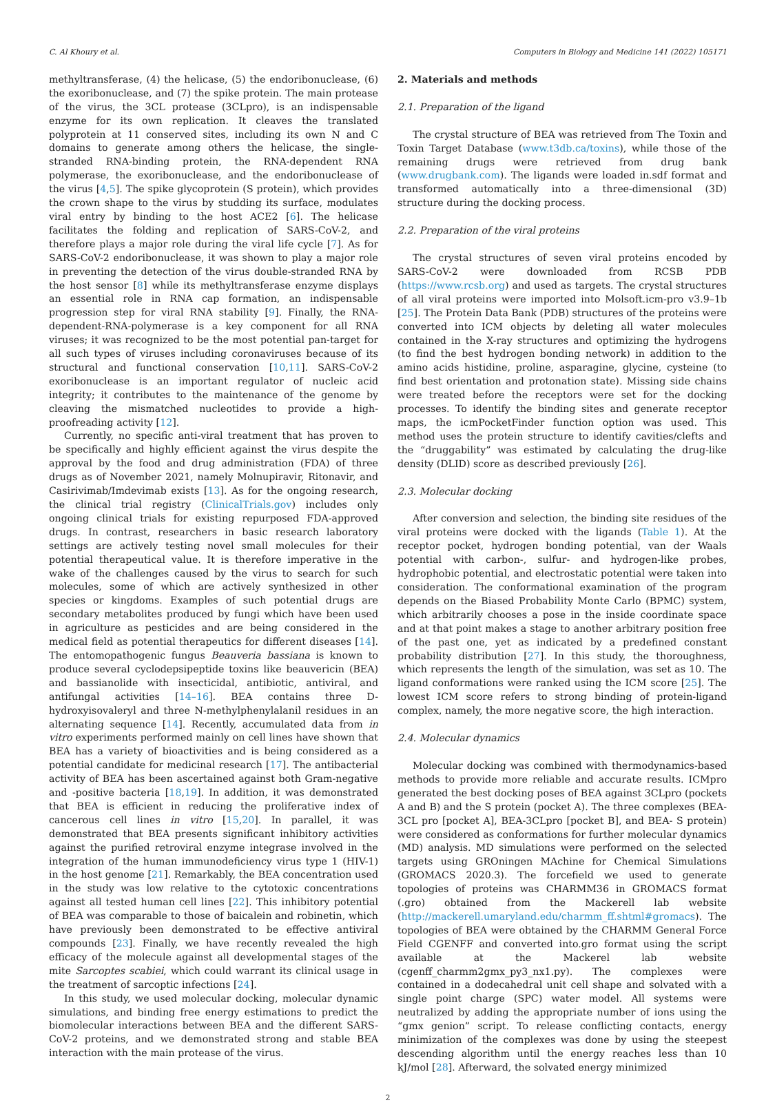C. Al Khoury et al. Computers in Biology and Medicine 141 (2022) 105171
methyltransferase, (4) the helicase, (5) the endoribonuclease, (6) the exoribonuclease, and (7) the spike protein. The main protease of the virus, the 3CL protease (3CLpro), is an indispensable enzyme for its own replication. It cleaves the translated polyprotein at 11 conserved sites, including its own N and C domains to generate among others the helicase, the single-stranded RNA-binding protein, the RNA-dependent RNA polymerase, the exoribonuclease, and the endoribonuclease of the virus [4,5]. The spike glycoprotein (S protein), which provides the crown shape to the virus by studding its surface, modulates viral entry by binding to the host ACE2 [6]. The helicase facilitates the folding and replication of SARS-CoV-2, and therefore plays a major role during the viral life cycle [7]. As for SARS-CoV-2 endoribonuclease, it was shown to play a major role in preventing the detection of the virus double-stranded RNA by the host sensor [8] while its methyltransferase enzyme displays an essential role in RNA cap formation, an indispensable progression step for viral RNA stability [9]. Finally, the RNA-dependent-RNA-polymerase is a key component for all RNA viruses; it was recognized to be the most potential pan-target for all such types of viruses including coronaviruses because of its structural and functional conservation [10,11]. SARS-CoV-2 exoribonuclease is an important regulator of nucleic acid integrity; it contributes to the maintenance of the genome by cleaving the mismatched nucleotides to provide a high-proofreading activity [12].
Currently, no specific anti-viral treatment that has proven to be specifically and highly efficient against the virus despite the approval by the food and drug administration (FDA) of three drugs as of November 2021, namely Molnupiravir, Ritonavir, and Casirivimab/Imdevimab exists [13]. As for the ongoing research, the clinical trial registry (ClinicalTrials.gov) includes only ongoing clinical trials for existing repurposed FDA-approved drugs. In contrast, researchers in basic research laboratory settings are actively testing novel small molecules for their potential therapeutical value. It is therefore imperative in the wake of the challenges caused by the virus to search for such molecules, some of which are actively synthesized in other species or kingdoms. Examples of such potential drugs are secondary metabolites produced by fungi which have been used in agriculture as pesticides and are being considered in the medical field as potential therapeutics for different diseases [14]. The entomopathogenic fungus Beauveria bassiana is known to produce several cyclodepsipeptide toxins like beauvericin (BEA) and bassianolide with insecticidal, antibiotic, antiviral, and antifungal activities [14–16]. BEA contains three D-hydroxyisovaleryl and three N-methylphenylalanil residues in an alternating sequence [14]. Recently, accumulated data from in vitro experiments performed mainly on cell lines have shown that BEA has a variety of bioactivities and is being considered as a potential candidate for medicinal research [17]. The antibacterial activity of BEA has been ascertained against both Gram-negative and -positive bacteria [18,19]. In addition, it was demonstrated that BEA is efficient in reducing the proliferative index of cancerous cell lines in vitro [15,20]. In parallel, it was demonstrated that BEA presents significant inhibitory activities against the purified retroviral enzyme integrase involved in the integration of the human immunodeficiency virus type 1 (HIV-1) in the host genome [21]. Remarkably, the BEA concentration used in the study was low relative to the cytotoxic concentrations against all tested human cell lines [22]. This inhibitory potential of BEA was comparable to those of baicalein and robinetin, which have previously been demonstrated to be effective antiviral compounds [23]. Finally, we have recently revealed the high efficacy of the molecule against all developmental stages of the mite Sarcoptes scabiei, which could warrant its clinical usage in the treatment of sarcoptic infections [24].
In this study, we used molecular docking, molecular dynamic simulations, and binding free energy estimations to predict the biomolecular interactions between BEA and the different SARS-CoV-2 proteins, and we demonstrated strong and stable BEA interaction with the main protease of the virus.
2. Materials and methods
2.1. Preparation of the ligand
The crystal structure of BEA was retrieved from The Toxin and Toxin Target Database (www.t3db.ca/toxins), while those of the remaining drugs were retrieved from drug bank (www.drugbank.com). The ligands were loaded in.sdf format and transformed automatically into a three-dimensional (3D) structure during the docking process.
2.2. Preparation of the viral proteins
The crystal structures of seven viral proteins encoded by SARS-CoV-2 were downloaded from RCSB PDB (https://www.rcsb.org) and used as targets. The crystal structures of all viral proteins were imported into Molsoft.icm-pro v3.9–1b [25]. The Protein Data Bank (PDB) structures of the proteins were converted into ICM objects by deleting all water molecules contained in the X-ray structures and optimizing the hydrogens (to find the best hydrogen bonding network) in addition to the amino acids histidine, proline, asparagine, glycine, cysteine (to find best orientation and protonation state). Missing side chains were treated before the receptors were set for the docking processes. To identify the binding sites and generate receptor maps, the icmPocketFinder function option was used. This method uses the protein structure to identify cavities/clefts and the “druggability” was estimated by calculating the drug-like density (DLID) score as described previously [26].
2.3. Molecular docking
After conversion and selection, the binding site residues of the viral proteins were docked with the ligands (Table 1). At the receptor pocket, hydrogen bonding potential, van der Waals potential with carbon-, sulfur- and hydrogen-like probes, hydrophobic potential, and electrostatic potential were taken into consideration. The conformational examination of the program depends on the Biased Probability Monte Carlo (BPMC) system, which arbitrarily chooses a pose in the inside coordinate space and at that point makes a stage to another arbitrary position free of the past one, yet as indicated by a predefined constant probability distribution [27]. In this study, the thoroughness, which represents the length of the simulation, was set as 10. The ligand conformations were ranked using the ICM score [25]. The lowest ICM score refers to strong binding of protein-ligand complex, namely, the more negative score, the high interaction.
2.4. Molecular dynamics
Molecular docking was combined with thermodynamics-based methods to provide more reliable and accurate results. ICMpro generated the best docking poses of BEA against 3CLpro (pockets A and B) and the S protein (pocket A). The three complexes (BEA-3CL pro [pocket A], BEA-3CLpro [pocket B], and BEA- S protein) were considered as conformations for further molecular dynamics (MD) analysis. MD simulations were performed on the selected targets using GROningen MAchine for Chemical Simulations (GROMACS 2020.3). The forcefield we used to generate topologies of proteins was CHARMM36 in GROMACS format (.gro) obtained from the Mackerell lab website (http://mackerell.umaryland.edu/charmm_ff.shtml#gromacs). The topologies of BEA were obtained by the CHARMM General Force Field CGENFF and converted into.gro format using the script available at the Mackerel lab website (cgenff_charmm2gmx_py3_nx1.py). The complexes were contained in a dodecahedral unit cell shape and solvated with a single point charge (SPC) water model. All systems were neutralized by adding the appropriate number of ions using the “gmx genion” script. To release conflicting contacts, energy minimization of the complexes was done by using the steepest descending algorithm until the energy reaches less than 10 kJ/mol [28]. Afterward, the solvated energy minimized
2